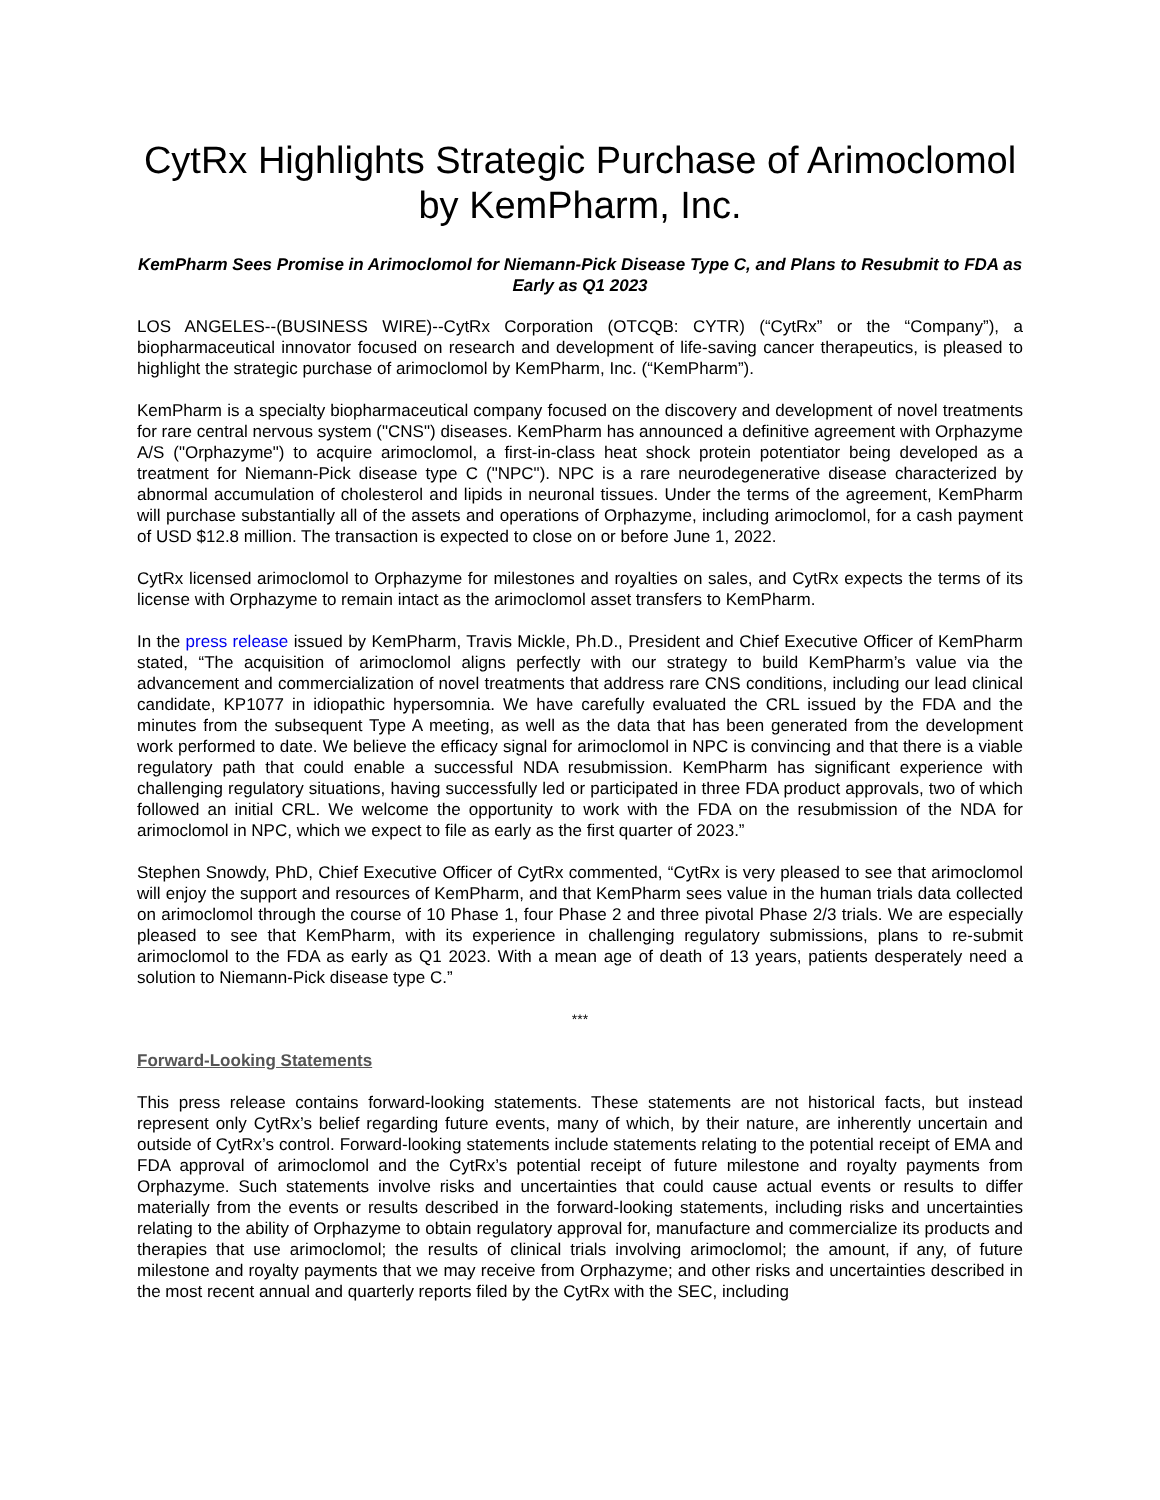CytRx Highlights Strategic Purchase of Arimoclomol by KemPharm, Inc.
KemPharm Sees Promise in Arimoclomol for Niemann-Pick Disease Type C, and Plans to Resubmit to FDA as Early as Q1 2023
LOS ANGELES--(BUSINESS WIRE)--CytRx Corporation (OTCQB: CYTR) (“CytRx” or the “Company”), a biopharmaceutical innovator focused on research and development of life-saving cancer therapeutics, is pleased to highlight the strategic purchase of arimoclomol by KemPharm, Inc. (“KemPharm”).
KemPharm is a specialty biopharmaceutical company focused on the discovery and development of novel treatments for rare central nervous system ("CNS") diseases. KemPharm has announced a definitive agreement with Orphazyme A/S ("Orphazyme") to acquire arimoclomol, a first-in-class heat shock protein potentiator being developed as a treatment for Niemann-Pick disease type C ("NPC"). NPC is a rare neurodegenerative disease characterized by abnormal accumulation of cholesterol and lipids in neuronal tissues. Under the terms of the agreement, KemPharm will purchase substantially all of the assets and operations of Orphazyme, including arimoclomol, for a cash payment of USD $12.8 million. The transaction is expected to close on or before June 1, 2022.
CytRx licensed arimoclomol to Orphazyme for milestones and royalties on sales, and CytRx expects the terms of its license with Orphazyme to remain intact as the arimoclomol asset transfers to KemPharm.
In the press release issued by KemPharm, Travis Mickle, Ph.D., President and Chief Executive Officer of KemPharm stated, “The acquisition of arimoclomol aligns perfectly with our strategy to build KemPharm’s value via the advancement and commercialization of novel treatments that address rare CNS conditions, including our lead clinical candidate, KP1077 in idiopathic hypersomnia. We have carefully evaluated the CRL issued by the FDA and the minutes from the subsequent Type A meeting, as well as the data that has been generated from the development work performed to date. We believe the efficacy signal for arimoclomol in NPC is convincing and that there is a viable regulatory path that could enable a successful NDA resubmission. KemPharm has significant experience with challenging regulatory situations, having successfully led or participated in three FDA product approvals, two of which followed an initial CRL. We welcome the opportunity to work with the FDA on the resubmission of the NDA for arimoclomol in NPC, which we expect to file as early as the first quarter of 2023.”
Stephen Snowdy, PhD, Chief Executive Officer of CytRx commented, “CytRx is very pleased to see that arimoclomol will enjoy the support and resources of KemPharm, and that KemPharm sees value in the human trials data collected on arimoclomol through the course of 10 Phase 1, four Phase 2 and three pivotal Phase 2/3 trials. We are especially pleased to see that KemPharm, with its experience in challenging regulatory submissions, plans to re-submit arimoclomol to the FDA as early as Q1 2023. With a mean age of death of 13 years, patients desperately need a solution to Niemann-Pick disease type C.”
***
Forward-Looking Statements
This press release contains forward-looking statements. These statements are not historical facts, but instead represent only CytRx’s belief regarding future events, many of which, by their nature, are inherently uncertain and outside of CytRx’s control. Forward-looking statements include statements relating to the potential receipt of EMA and FDA approval of arimoclomol and the CytRx’s potential receipt of future milestone and royalty payments from Orphazyme. Such statements involve risks and uncertainties that could cause actual events or results to differ materially from the events or results described in the forward-looking statements, including risks and uncertainties relating to the ability of Orphazyme to obtain regulatory approval for, manufacture and commercialize its products and therapies that use arimoclomol; the results of clinical trials involving arimoclomol; the amount, if any, of future milestone and royalty payments that we may receive from Orphazyme; and other risks and uncertainties described in the most recent annual and quarterly reports filed by the CytRx with the SEC, including